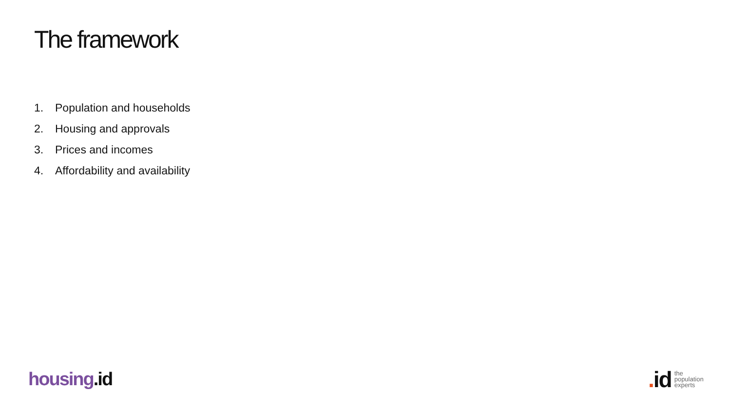The framework
1. Population and households
2. Housing and approvals
3. Prices and incomes
4. Affordability and availability
housing.id
. id
the
population
experts